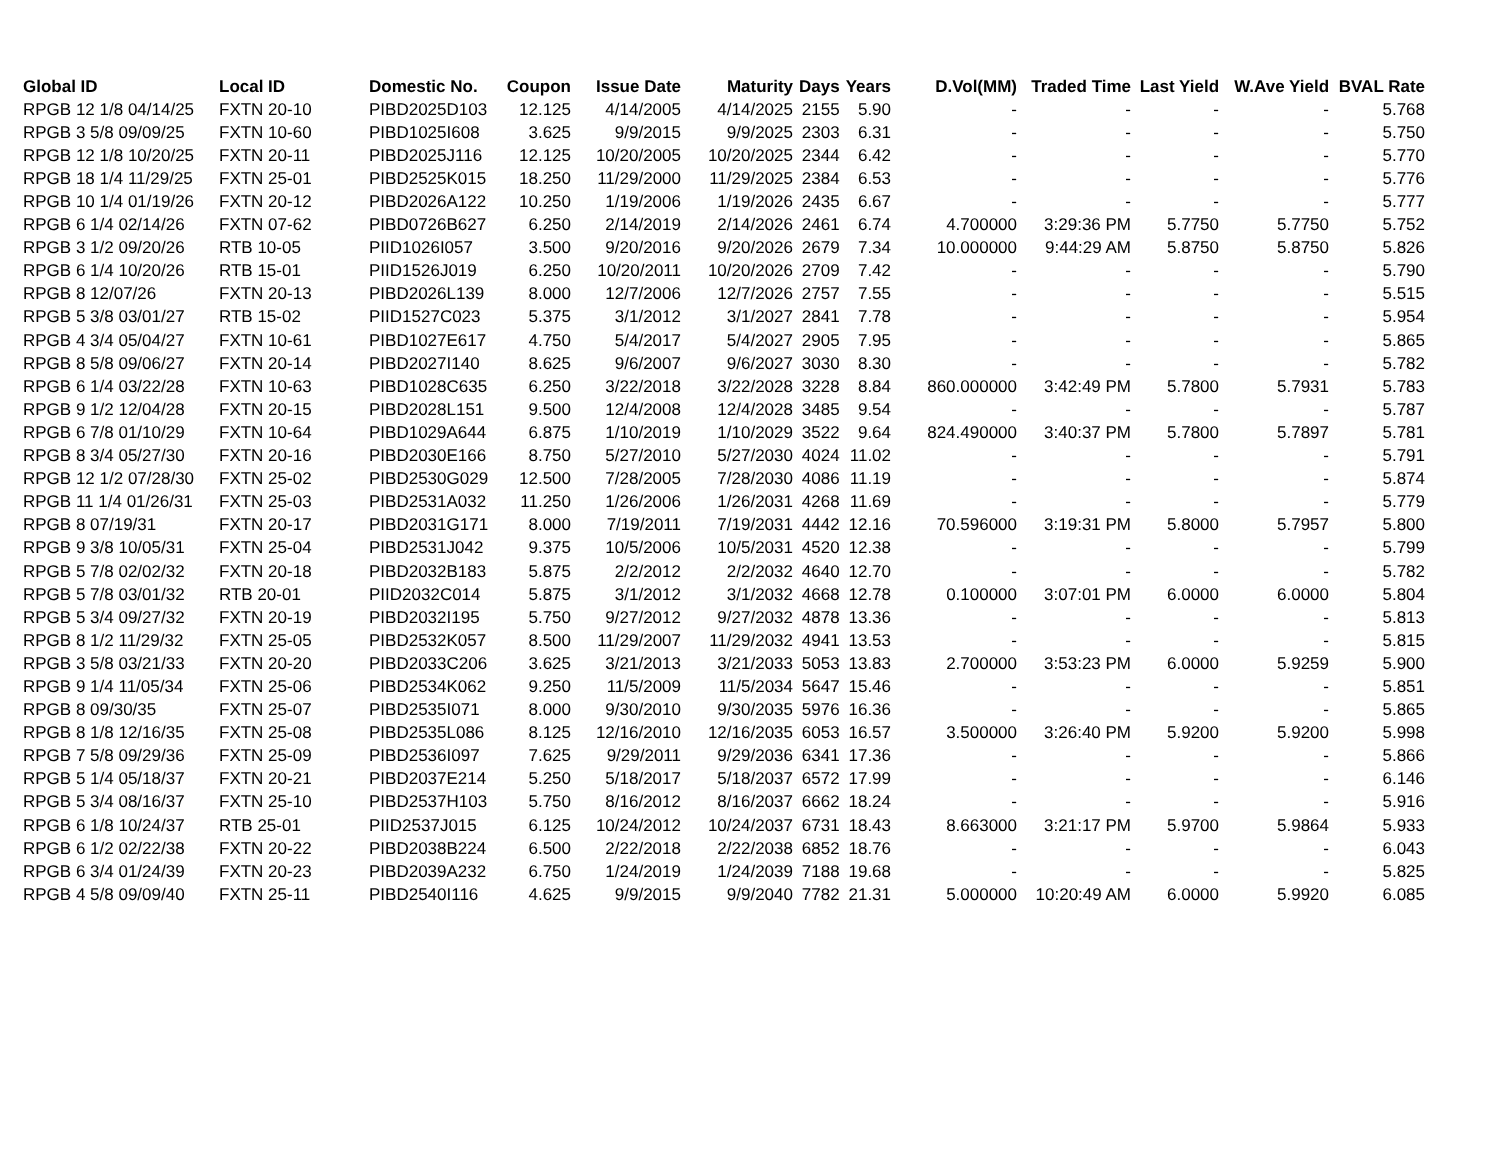| Global ID | Local ID | Domestic No. | Coupon | Issue Date | Maturity | Days | Years | D.Vol(MM) | Traded Time | Last Yield | W.Ave Yield | BVAL Rate |
| --- | --- | --- | --- | --- | --- | --- | --- | --- | --- | --- | --- | --- |
| RPGB 12 1/8 04/14/25 | FXTN 20-10 | PIBD2025D103 | 12.125 | 4/14/2005 | 4/14/2025 | 2155 | 5.90 | - | - | - | - | 5.768 |
| RPGB 3 5/8 09/09/25 | FXTN 10-60 | PIBD1025I608 | 3.625 | 9/9/2015 | 9/9/2025 | 2303 | 6.31 | - | - | - | - | 5.750 |
| RPGB 12 1/8 10/20/25 | FXTN 20-11 | PIBD2025J116 | 12.125 | 10/20/2005 | 10/20/2025 | 2344 | 6.42 | - | - | - | - | 5.770 |
| RPGB 18 1/4 11/29/25 | FXTN 25-01 | PIBD2525K015 | 18.250 | 11/29/2000 | 11/29/2025 | 2384 | 6.53 | - | - | - | - | 5.776 |
| RPGB 10 1/4 01/19/26 | FXTN 20-12 | PIBD2026A122 | 10.250 | 1/19/2006 | 1/19/2026 | 2435 | 6.67 | - | - | - | - | 5.777 |
| RPGB 6 1/4 02/14/26 | FXTN 07-62 | PIBD0726B627 | 6.250 | 2/14/2019 | 2/14/2026 | 2461 | 6.74 | 4.700000 | 3:29:36 PM | 5.7750 | 5.7750 | 5.752 |
| RPGB 3 1/2 09/20/26 | RTB 10-05 | PIID1026I057 | 3.500 | 9/20/2016 | 9/20/2026 | 2679 | 7.34 | 10.000000 | 9:44:29 AM | 5.8750 | 5.8750 | 5.826 |
| RPGB 6 1/4 10/20/26 | RTB 15-01 | PIID1526J019 | 6.250 | 10/20/2011 | 10/20/2026 | 2709 | 7.42 | - | - | - | - | 5.790 |
| RPGB 8 12/07/26 | FXTN 20-13 | PIBD2026L139 | 8.000 | 12/7/2006 | 12/7/2026 | 2757 | 7.55 | - | - | - | - | 5.515 |
| RPGB 5 3/8 03/01/27 | RTB 15-02 | PIID1527C023 | 5.375 | 3/1/2012 | 3/1/2027 | 2841 | 7.78 | - | - | - | - | 5.954 |
| RPGB 4 3/4 05/04/27 | FXTN 10-61 | PIBD1027E617 | 4.750 | 5/4/2017 | 5/4/2027 | 2905 | 7.95 | - | - | - | - | 5.865 |
| RPGB 8 5/8 09/06/27 | FXTN 20-14 | PIBD2027I140 | 8.625 | 9/6/2007 | 9/6/2027 | 3030 | 8.30 | - | - | - | - | 5.782 |
| RPGB 6 1/4 03/22/28 | FXTN 10-63 | PIBD1028C635 | 6.250 | 3/22/2018 | 3/22/2028 | 3228 | 8.84 | 860.000000 | 3:42:49 PM | 5.7800 | 5.7931 | 5.783 |
| RPGB 9 1/2 12/04/28 | FXTN 20-15 | PIBD2028L151 | 9.500 | 12/4/2008 | 12/4/2028 | 3485 | 9.54 | - | - | - | - | 5.787 |
| RPGB 6 7/8 01/10/29 | FXTN 10-64 | PIBD1029A644 | 6.875 | 1/10/2019 | 1/10/2029 | 3522 | 9.64 | 824.490000 | 3:40:37 PM | 5.7800 | 5.7897 | 5.781 |
| RPGB 8 3/4 05/27/30 | FXTN 20-16 | PIBD2030E166 | 8.750 | 5/27/2010 | 5/27/2030 | 4024 | 11.02 | - | - | - | - | 5.791 |
| RPGB 12 1/2 07/28/30 | FXTN 25-02 | PIBD2530G029 | 12.500 | 7/28/2005 | 7/28/2030 | 4086 | 11.19 | - | - | - | - | 5.874 |
| RPGB 11 1/4 01/26/31 | FXTN 25-03 | PIBD2531A032 | 11.250 | 1/26/2006 | 1/26/2031 | 4268 | 11.69 | - | - | - | - | 5.779 |
| RPGB 8 07/19/31 | FXTN 20-17 | PIBD2031G171 | 8.000 | 7/19/2011 | 7/19/2031 | 4442 | 12.16 | 70.596000 | 3:19:31 PM | 5.8000 | 5.7957 | 5.800 |
| RPGB 9 3/8 10/05/31 | FXTN 25-04 | PIBD2531J042 | 9.375 | 10/5/2006 | 10/5/2031 | 4520 | 12.38 | - | - | - | - | 5.799 |
| RPGB 5 7/8 02/02/32 | FXTN 20-18 | PIBD2032B183 | 5.875 | 2/2/2012 | 2/2/2032 | 4640 | 12.70 | - | - | - | - | 5.782 |
| RPGB 5 7/8 03/01/32 | RTB 20-01 | PIID2032C014 | 5.875 | 3/1/2012 | 3/1/2032 | 4668 | 12.78 | 0.100000 | 3:07:01 PM | 6.0000 | 6.0000 | 5.804 |
| RPGB 5 3/4 09/27/32 | FXTN 20-19 | PIBD2032I195 | 5.750 | 9/27/2012 | 9/27/2032 | 4878 | 13.36 | - | - | - | - | 5.813 |
| RPGB 8 1/2 11/29/32 | FXTN 25-05 | PIBD2532K057 | 8.500 | 11/29/2007 | 11/29/2032 | 4941 | 13.53 | - | - | - | - | 5.815 |
| RPGB 3 5/8 03/21/33 | FXTN 20-20 | PIBD2033C206 | 3.625 | 3/21/2013 | 3/21/2033 | 5053 | 13.83 | 2.700000 | 3:53:23 PM | 6.0000 | 5.9259 | 5.900 |
| RPGB 9 1/4 11/05/34 | FXTN 25-06 | PIBD2534K062 | 9.250 | 11/5/2009 | 11/5/2034 | 5647 | 15.46 | - | - | - | - | 5.851 |
| RPGB 8 09/30/35 | FXTN 25-07 | PIBD2535I071 | 8.000 | 9/30/2010 | 9/30/2035 | 5976 | 16.36 | - | - | - | - | 5.865 |
| RPGB 8 1/8 12/16/35 | FXTN 25-08 | PIBD2535L086 | 8.125 | 12/16/2010 | 12/16/2035 | 6053 | 16.57 | 3.500000 | 3:26:40 PM | 5.9200 | 5.9200 | 5.998 |
| RPGB 7 5/8 09/29/36 | FXTN 25-09 | PIBD2536I097 | 7.625 | 9/29/2011 | 9/29/2036 | 6341 | 17.36 | - | - | - | - | 5.866 |
| RPGB 5 1/4 05/18/37 | FXTN 20-21 | PIBD2037E214 | 5.250 | 5/18/2017 | 5/18/2037 | 6572 | 17.99 | - | - | - | - | 6.146 |
| RPGB 5 3/4 08/16/37 | FXTN 25-10 | PIBD2537H103 | 5.750 | 8/16/2012 | 8/16/2037 | 6662 | 18.24 | - | - | - | - | 5.916 |
| RPGB 6 1/8 10/24/37 | RTB 25-01 | PIID2537J015 | 6.125 | 10/24/2012 | 10/24/2037 | 6731 | 18.43 | 8.663000 | 3:21:17 PM | 5.9700 | 5.9864 | 5.933 |
| RPGB 6 1/2 02/22/38 | FXTN 20-22 | PIBD2038B224 | 6.500 | 2/22/2018 | 2/22/2038 | 6852 | 18.76 | - | - | - | - | 6.043 |
| RPGB 6 3/4 01/24/39 | FXTN 20-23 | PIBD2039A232 | 6.750 | 1/24/2019 | 1/24/2039 | 7188 | 19.68 | - | - | - | - | 5.825 |
| RPGB 4 5/8 09/09/40 | FXTN 25-11 | PIBD2540I116 | 4.625 | 9/9/2015 | 9/9/2040 | 7782 | 21.31 | 5.000000 | 10:20:49 AM | 6.0000 | 5.9920 | 6.085 |